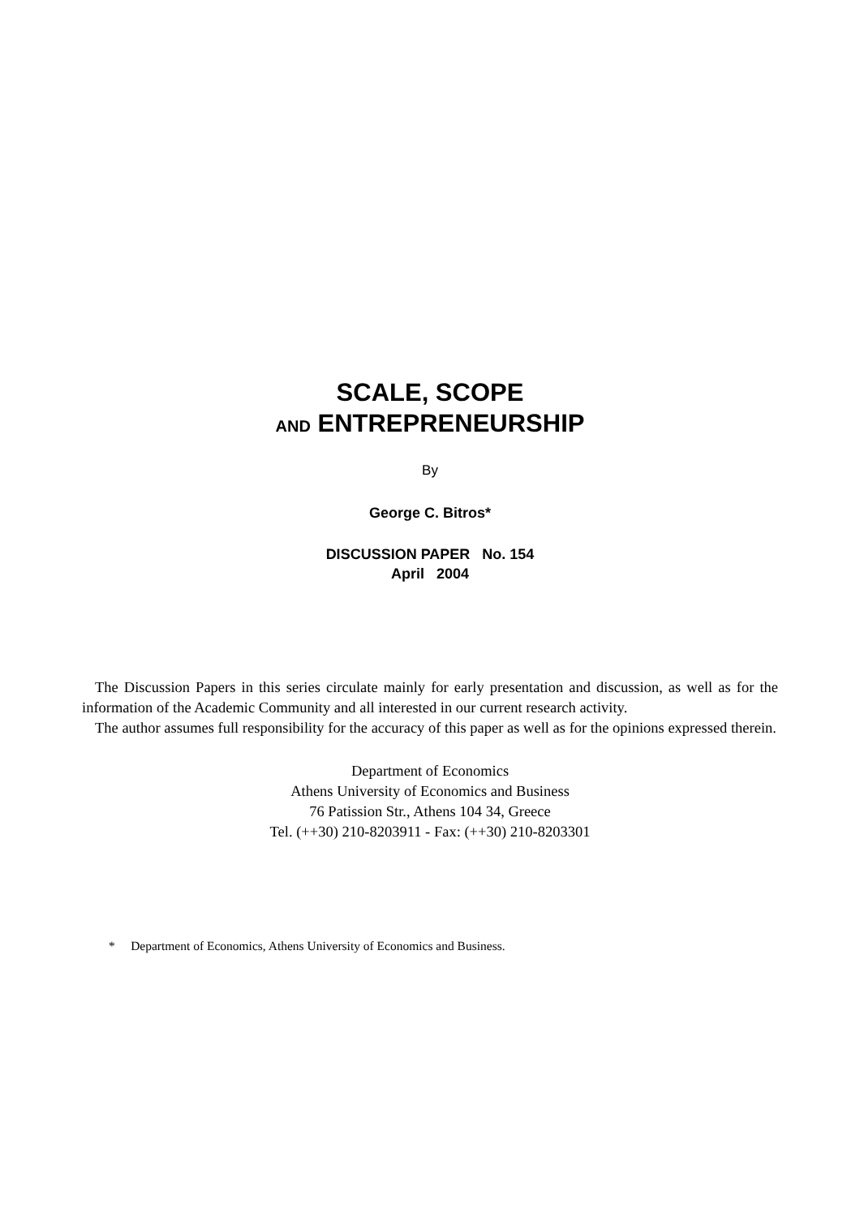SCALE, SCOPE
AND ENTREPRENEURSHIP
By
George C. Bitros*
DISCUSSION PAPER No. 154
April 2004
The Discussion Papers in this series circulate mainly for early presentation and discussion, as well as for the information of the Academic Community and all interested in our current research activity.
The author assumes full responsibility for the accuracy of this paper as well as for the opinions expressed therein.
Department of Economics
Athens University of Economics and Business
76 Patission Str., Athens 104 34, Greece
Tel. (++30) 210-8203911 - Fax: (++30) 210-8203301
* Department of Economics, Athens University of Economics and Business.